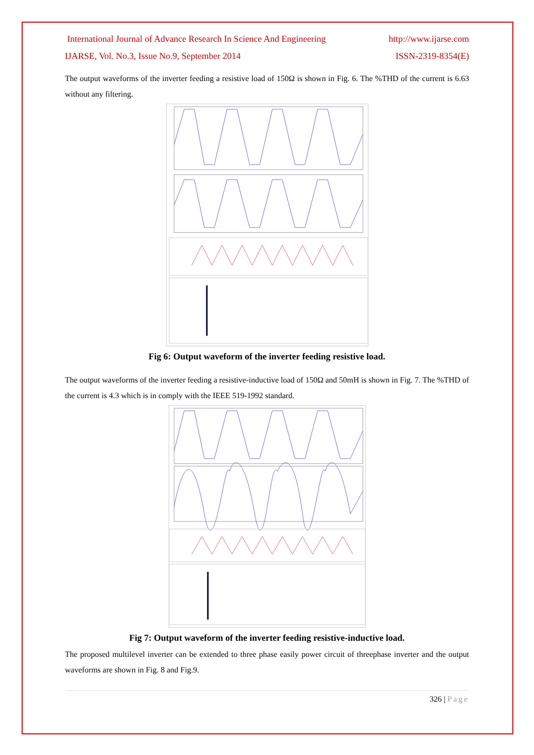International Journal of Advance Research In Science And Engineering http://www.ijarse.com
IJARSE, Vol. No.3, Issue No.9, September 2014 ISSN-2319-8354(E)
The output waveforms of the inverter feeding a resistive load of 150Ω is shown in Fig. 6. The %THD of the current is 6.63 without any filtering.
Fig 6: Output waveform of the inverter feeding resistive load.
The output waveforms of the inverter feeding a resistive-inductive load of 150Ω and 50mH is shown in Fig. 7. The %THD of the current is 4.3 which is in comply with the IEEE 519-1992 standard.
Fig 7: Output waveform of the inverter feeding resistive-inductive load.
The proposed multilevel inverter can be extended to three phase easily power circuit of threephase inverter and the output waveforms are shown in Fig. 8 and Fig.9.
326 | Page